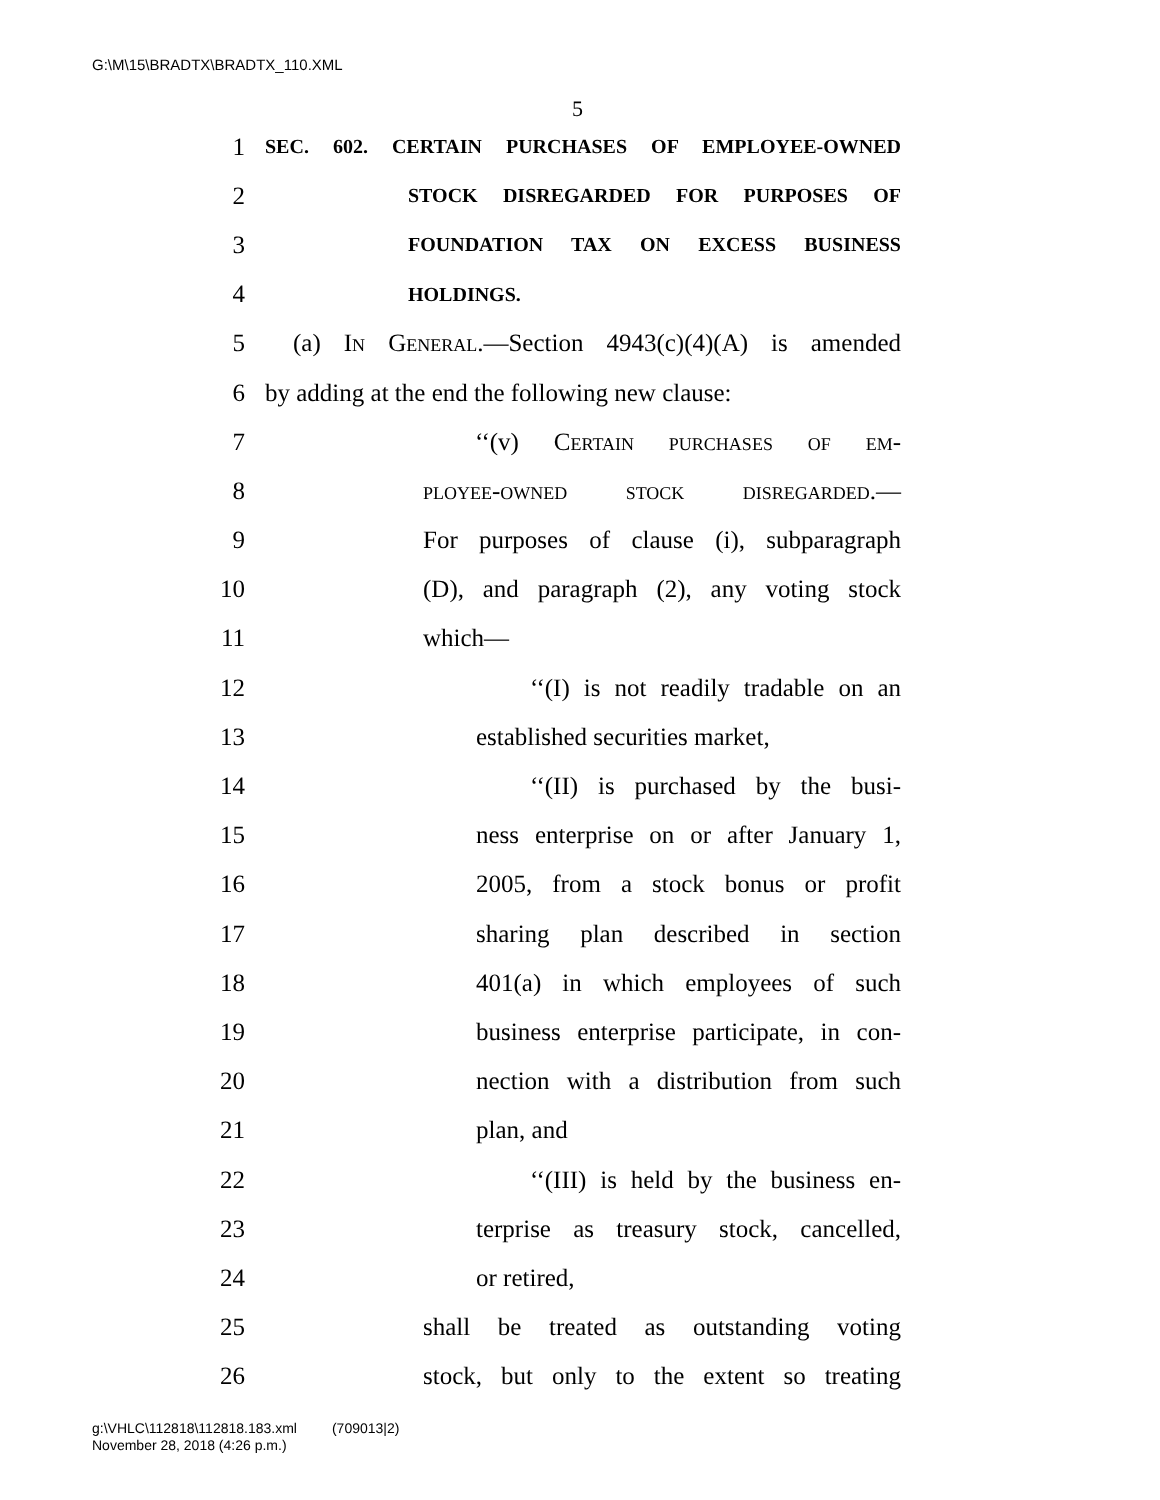G:\M\15\BRADTX\BRADTX_110.XML
5
1 SEC. 602. CERTAIN PURCHASES OF EMPLOYEE-OWNED
2 STOCK DISREGARDED FOR PURPOSES OF
3 FOUNDATION TAX ON EXCESS BUSINESS
4 HOLDINGS.
5 (a) In General.—Section 4943(c)(4)(A) is amended
6 by adding at the end the following new clause:
7 ‘‘(v) Certain purchases of em-
8 ployee-owned stock disregarded.—
9 For purposes of clause (i), subparagraph
10 (D), and paragraph (2), any voting stock
11 which—
12 ‘‘(I) is not readily tradable on an
13 established securities market,
14 ‘‘(II) is purchased by the busi-
15 ness enterprise on or after January 1,
16 2005, from a stock bonus or profit
17 sharing plan described in section
18 401(a) in which employees of such
19 business enterprise participate, in con-
20 nection with a distribution from such
21 plan, and
22 ‘‘(III) is held by the business en-
23 terprise as treasury stock, cancelled,
24 or retired,
25 shall be treated as outstanding voting
26 stock, but only to the extent so treating
g:\VHLC\112818\112818.183.xml (709013|2)
November 28, 2018 (4:26 p.m.)